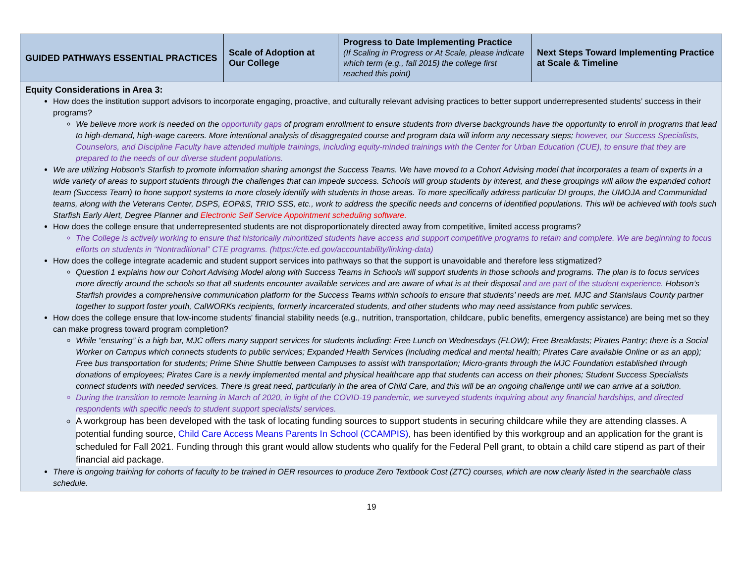| GUIDED PATHWAYS ESSENTIAL PRACTICES | Scale of Adoption at Our College | Progress to Date Implementing Practice (If Scaling in Progress or At Scale, please indicate which term (e.g., fall 2015) the college first reached this point) | Next Steps Toward Implementing Practice at Scale & Timeline |
| --- | --- | --- | --- |
| Equity Considerations in Area 3: How does the institution support advisors to incorporate engaging, proactive, and culturally relevant advising practices to better support underrepresented students’ success in their programs? We believe more work is needed on the opportunity gaps of program enrollment to ensure students from diverse backgrounds have the opportunity to enroll in programs that lead to high-demand, high-wage careers. More intentional analysis of disaggregated course and program data will inform any necessary steps; however, our Success Specialists, Counselors, and Discipline Faculty have attended multiple trainings, including equity-minded trainings with the Center for Urban Education (CUE), to ensure that they are prepared to the needs of our diverse student populations. We are utilizing Hobson’s Starfish to promote information sharing amongst the Success Teams. We have moved to a Cohort Advising model that incorporates a team of experts in a wide variety of areas to support students through the challenges that can impede success. Schools will group students by interest, and these groupings will allow the expanded cohort team (Success Team) to hone support systems to more closely identify with students in those areas. To more specifically address particular DI groups, the UMOJA and Communidad teams, along with the Veterans Center, DSPS, EOP&S, TRIO SSS, etc., work to address the specific needs and concerns of identified populations. This will be achieved with tools such Starfish Early Alert, Degree Planner and Electronic Self Service Appointment scheduling software. How does the college ensure that underrepresented students are not disproportionately directed away from competitive, limited access programs? The College is actively working to ensure that historically minoritized students have access and support competitive programs to retain and complete. We are beginning to focus efforts on students in “Nontraditional” CTE programs. (https://cte.ed.gov/accountability/linking-data) How does the college integrate academic and student support services into pathways so that the support is unavoidable and therefore less stigmatized? Question 1 explains how our Cohort Advising Model along with Success Teams in Schools will support students in those schools and programs. The plan is to focus services more directly around the schools so that all students encounter available services and are aware of what is at their disposal and are part of the student experience. Hobson’s Starfish provides a comprehensive communication platform for the Success Teams within schools to ensure that students’ needs are met. MJC and Stanislaus County partner together to support foster youth, CalWORKs recipients, formerly incarcerated students, and other students who may need assistance from public services. How does the college ensure that low-income students' financial stability needs (e.g., nutrition, transportation, childcare, public benefits, emergency assistance) are being met so they can make progress toward program completion? While “ensuring” is a high bar, MJC offers many support services for students including: Free Lunch on Wednesdays (FLOW); Free Breakfasts; Pirates Pantry; there is a Social Worker on Campus which connects students to public services; Expanded Health Services (including medical and mental health; Pirates Care available Online or as an app); Free bus transportation for students; Prime Shine Shuttle between Campuses to assist with transportation; Micro-grants through the MJC Foundation established through donations of employees; Pirates Care is a newly implemented mental and physical healthcare app that students can access on their phones; Student Success Specialists connect students with needed services. There is great need, particularly in the area of Child Care, and this will be an ongoing challenge until we can arrive at a solution. During the transition to remote learning in March of 2020, in light of the COVID-19 pandemic, we surveyed students inquiring about any financial hardships, and directed respondents with specific needs to student support specialists/ services. A workgroup has been developed with the task of locating funding sources to support students in securing childcare while they are attending classes. A potential funding source, Child Care Access Means Parents In School (CCAMPIS) , has been identified by this workgroup and an application for the grant is scheduled for Fall 2021. Funding through this grant would allow students who qualify for the Federal Pell grant, to obtain a child care stipend as part of their financial aid package. There is ongoing training for cohorts of faculty to be trained in OER resources to produce Zero Textbook Cost (ZTC) courses, which are now clearly listed in the searchable class schedule. | | | |
19